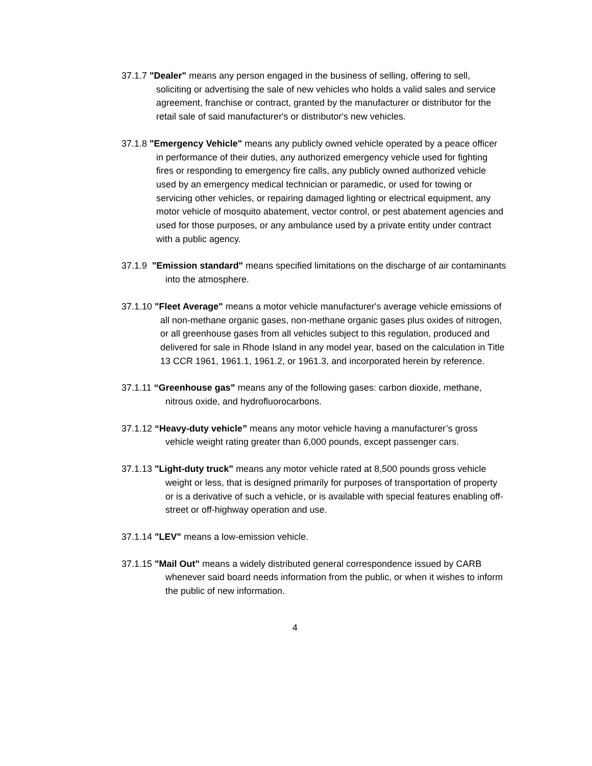37.1.7 "Dealer" means any person engaged in the business of selling, offering to sell, soliciting or advertising the sale of new vehicles who holds a valid sales and service agreement, franchise or contract, granted by the manufacturer or distributor for the retail sale of said manufacturer's or distributor's new vehicles.
37.1.8 "Emergency Vehicle" means any publicly owned vehicle operated by a peace officer in performance of their duties, any authorized emergency vehicle used for fighting fires or responding to emergency fire calls, any publicly owned authorized vehicle used by an emergency medical technician or paramedic, or used for towing or servicing other vehicles, or repairing damaged lighting or electrical equipment, any motor vehicle of mosquito abatement, vector control, or pest abatement agencies and used for those purposes, or any ambulance used by a private entity under contract with a public agency.
37.1.9 "Emission standard" means specified limitations on the discharge of air contaminants into the atmosphere.
37.1.10 "Fleet Average" means a motor vehicle manufacturer's average vehicle emissions of all non-methane organic gases, non-methane organic gases plus oxides of nitrogen, or all greenhouse gases from all vehicles subject to this regulation, produced and delivered for sale in Rhode Island in any model year, based on the calculation in Title 13 CCR 1961, 1961.1, 1961.2, or 1961.3, and incorporated herein by reference.
37.1.11 “Greenhouse gas” means any of the following gases: carbon dioxide, methane, nitrous oxide, and hydrofluorocarbons.
37.1.12 “Heavy-duty vehicle” means any motor vehicle having a manufacturer’s gross vehicle weight rating greater than 6,000 pounds, except passenger cars.
37.1.13 "Light-duty truck" means any motor vehicle rated at 8,500 pounds gross vehicle weight or less, that is designed primarily for purposes of transportation of property or is a derivative of such a vehicle, or is available with special features enabling off-street or off-highway operation and use.
37.1.14 "LEV" means a low-emission vehicle.
37.1.15 "Mail Out" means a widely distributed general correspondence issued by CARB whenever said board needs information from the public, or when it wishes to inform the public of new information.
4